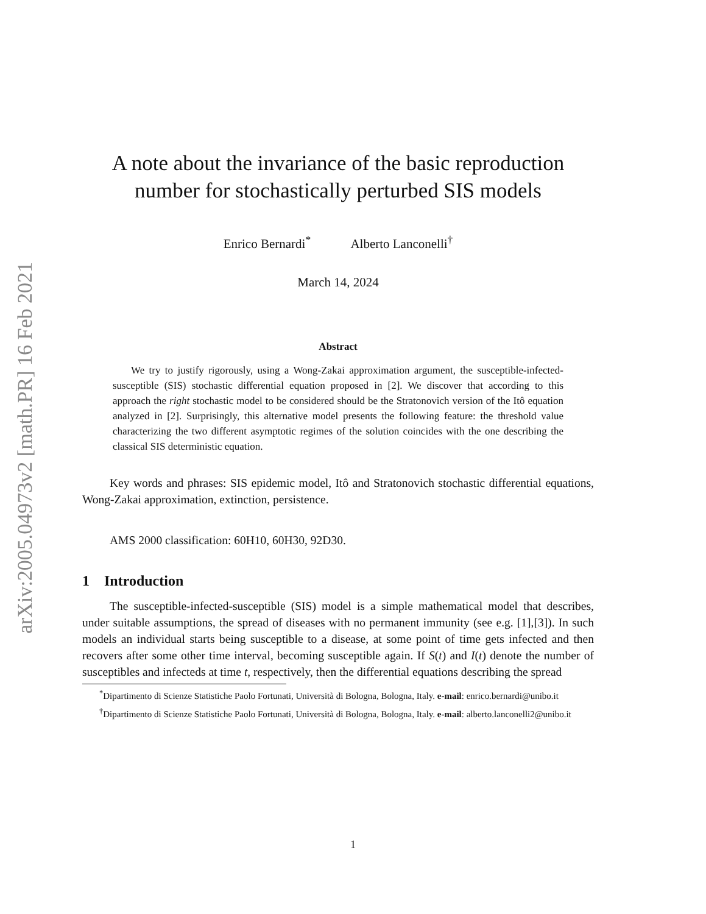arXiv:2005.04973v2 [math.PR] 16 Feb 2021
A note about the invariance of the basic reproduction number for stochastically perturbed SIS models
Enrico Bernardi<sup>*</sup> Alberto Lanconelli<sup>†</sup>
March 14, 2024
Abstract
We try to justify rigorously, using a Wong-Zakai approximation argument, the susceptible-infected-susceptible (SIS) stochastic differential equation proposed in [2]. We discover that according to this approach the right stochastic model to be considered should be the Stratonovich version of the Itô equation analyzed in [2]. Surprisingly, this alternative model presents the following feature: the threshold value characterizing the two different asymptotic regimes of the solution coincides with the one describing the classical SIS deterministic equation.
Key words and phrases: SIS epidemic model, Itô and Stratonovich stochastic differential equations, Wong-Zakai approximation, extinction, persistence.
AMS 2000 classification: 60H10, 60H30, 92D30.
1 Introduction
The susceptible-infected-susceptible (SIS) model is a simple mathematical model that describes, under suitable assumptions, the spread of diseases with no permanent immunity (see e.g. [1],[3]). In such models an individual starts being susceptible to a disease, at some point of time gets infected and then recovers after some other time interval, becoming susceptible again. If S(t) and I(t) denote the number of susceptibles and infecteds at time t, respectively, then the differential equations describing the spread
<sup>*</sup> Dipartimento di Scienze Statistiche Paolo Fortunati, Università di Bologna, Bologna, Italy. e-mail: enrico.bernardi@unibo.it
<sup>†</sup> Dipartimento di Scienze Statistiche Paolo Fortunati, Università di Bologna, Bologna, Italy. e-mail: alberto.lanconelli2@unibo.it
1